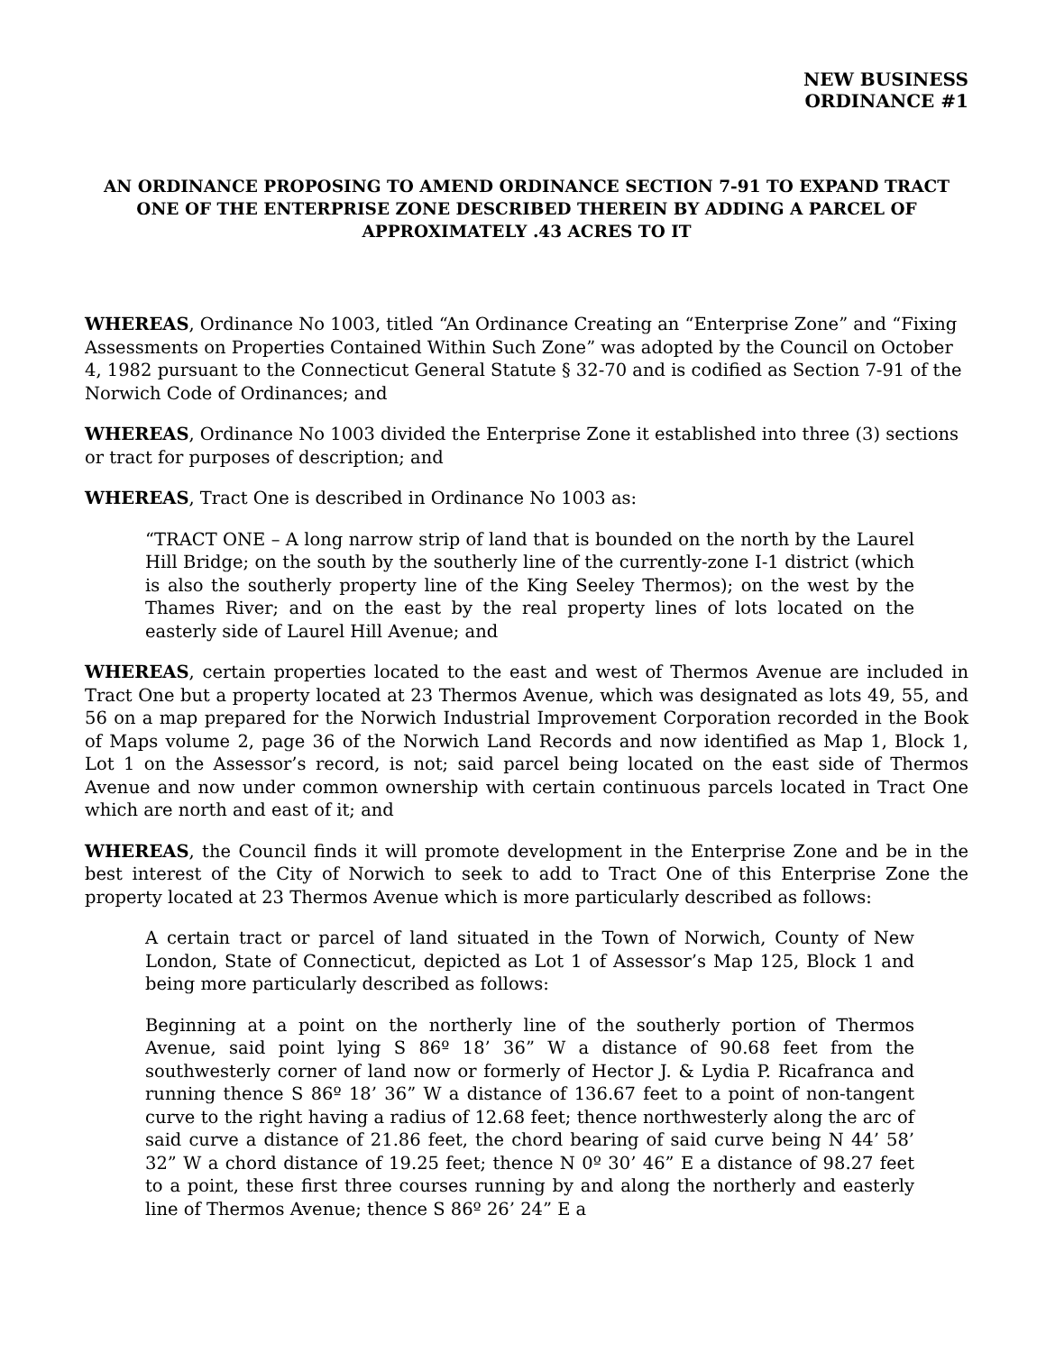NEW BUSINESS
ORDINANCE #1
AN ORDINANCE PROPOSING TO AMEND ORDINANCE SECTION 7-91 TO EXPAND TRACT ONE OF THE ENTERPRISE ZONE DESCRIBED THEREIN BY ADDING A PARCEL OF APPROXIMATELY .43 ACRES TO IT
WHEREAS, Ordinance No 1003, titled “An Ordinance Creating an “Enterprise Zone” and “Fixing Assessments on Properties Contained Within Such Zone” was adopted by the Council on October 4, 1982 pursuant to the Connecticut General Statute § 32-70 and is codified as Section 7-91 of the Norwich Code of Ordinances; and
WHEREAS, Ordinance No 1003 divided the Enterprise Zone it established into three (3) sections or tract for purposes of description; and
WHEREAS, Tract One is described in Ordinance No 1003 as:
“TRACT ONE – A long narrow strip of land that is bounded on the north by the Laurel Hill Bridge; on the south by the southerly line of the currently-zone I-1 district (which is also the southerly property line of the King Seeley Thermos); on the west by the Thames River; and on the east by the real property lines of lots located on the easterly side of Laurel Hill Avenue; and
WHEREAS, certain properties located to the east and west of Thermos Avenue are included in Tract One but a property located at 23 Thermos Avenue, which was designated as lots 49, 55, and 56 on a map prepared for the Norwich Industrial Improvement Corporation recorded in the Book of Maps volume 2, page 36 of the Norwich Land Records and now identified as Map 1, Block 1, Lot 1 on the Assessor’s record, is not; said parcel being located on the east side of Thermos Avenue and now under common ownership with certain continuous parcels located in Tract One which are north and east of it; and
WHEREAS, the Council finds it will promote development in the Enterprise Zone and be in the best interest of the City of Norwich to seek to add to Tract One of this Enterprise Zone the property located at 23 Thermos Avenue which is more particularly described as follows:
A certain tract or parcel of land situated in the Town of Norwich, County of New London, State of Connecticut, depicted as Lot 1 of Assessor’s Map 125, Block 1 and being more particularly described as follows:
Beginning at a point on the northerly line of the southerly portion of Thermos Avenue, said point lying S 86º 18’ 36” W a distance of 90.68 feet from the southwesterly corner of land now or formerly of Hector J. & Lydia P. Ricafranca and running thence S 86º 18’ 36” W a distance of 136.67 feet to a point of non-tangent curve to the right having a radius of 12.68 feet; thence northwesterly along the arc of said curve a distance of 21.86 feet, the chord bearing of said curve being N 44’ 58’ 32” W a chord distance of 19.25 feet; thence N 0º 30’ 46” E a distance of 98.27 feet to a point, these first three courses running by and along the northerly and easterly line of Thermos Avenue; thence S 86º 26’ 24” E a